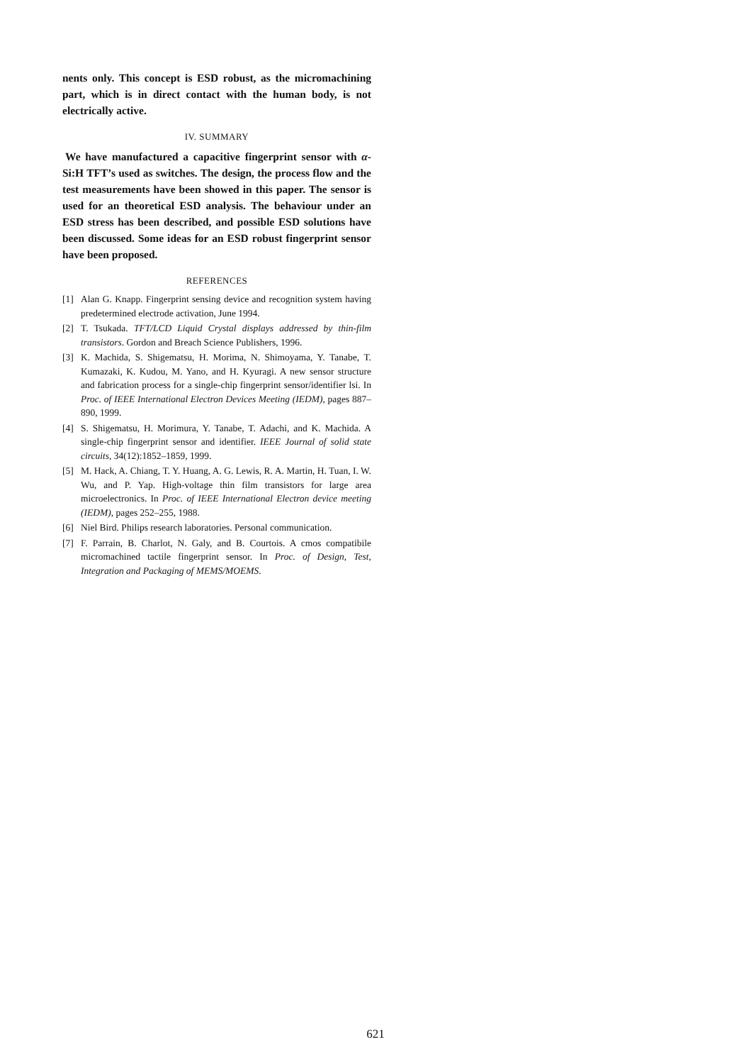nents only. This concept is ESD robust, as the micromachining part, which is in direct contact with the human body, is not electrically active.
IV. SUMMARY
We have manufactured a capacitive fingerprint sensor with α-Si:H TFT’s used as switches. The design, the process flow and the test measurements have been showed in this paper. The sensor is used for an theoretical ESD analysis. The behaviour under an ESD stress has been described, and possible ESD solutions have been discussed. Some ideas for an ESD robust fingerprint sensor have been proposed.
REFERENCES
[1] Alan G. Knapp. Fingerprint sensing device and recognition system having predetermined electrode activation, June 1994.
[2] T. Tsukada. TFT/LCD Liquid Crystal displays addressed by thin-film transistors. Gordon and Breach Science Publishers, 1996.
[3] K. Machida, S. Shigematsu, H. Morima, N. Shimoyama, Y. Tanabe, T. Kumazaki, K. Kudou, M. Yano, and H. Kyuragi. A new sensor structure and fabrication process for a single-chip fingerprint sensor/identifier lsi. In Proc. of IEEE International Electron Devices Meeting (IEDM), pages 887–890, 1999.
[4] S. Shigematsu, H. Morimura, Y. Tanabe, T. Adachi, and K. Machida. A single-chip fingerprint sensor and identifier. IEEE Journal of solid state circuits, 34(12):1852–1859, 1999.
[5] M. Hack, A. Chiang, T. Y. Huang, A. G. Lewis, R. A. Martin, H. Tuan, I. W. Wu, and P. Yap. High-voltage thin film transistors for large area microelectronics. In Proc. of IEEE International Electron device meeting (IEDM), pages 252–255, 1988.
[6] Niel Bird. Philips research laboratories. Personal communication.
[7] F. Parrain, B. Charlot, N. Galy, and B. Courtois. A cmos compatibile micromachined tactile fingerprint sensor. In Proc. of Design, Test, Integration and Packaging of MEMS/MOEMS.
621